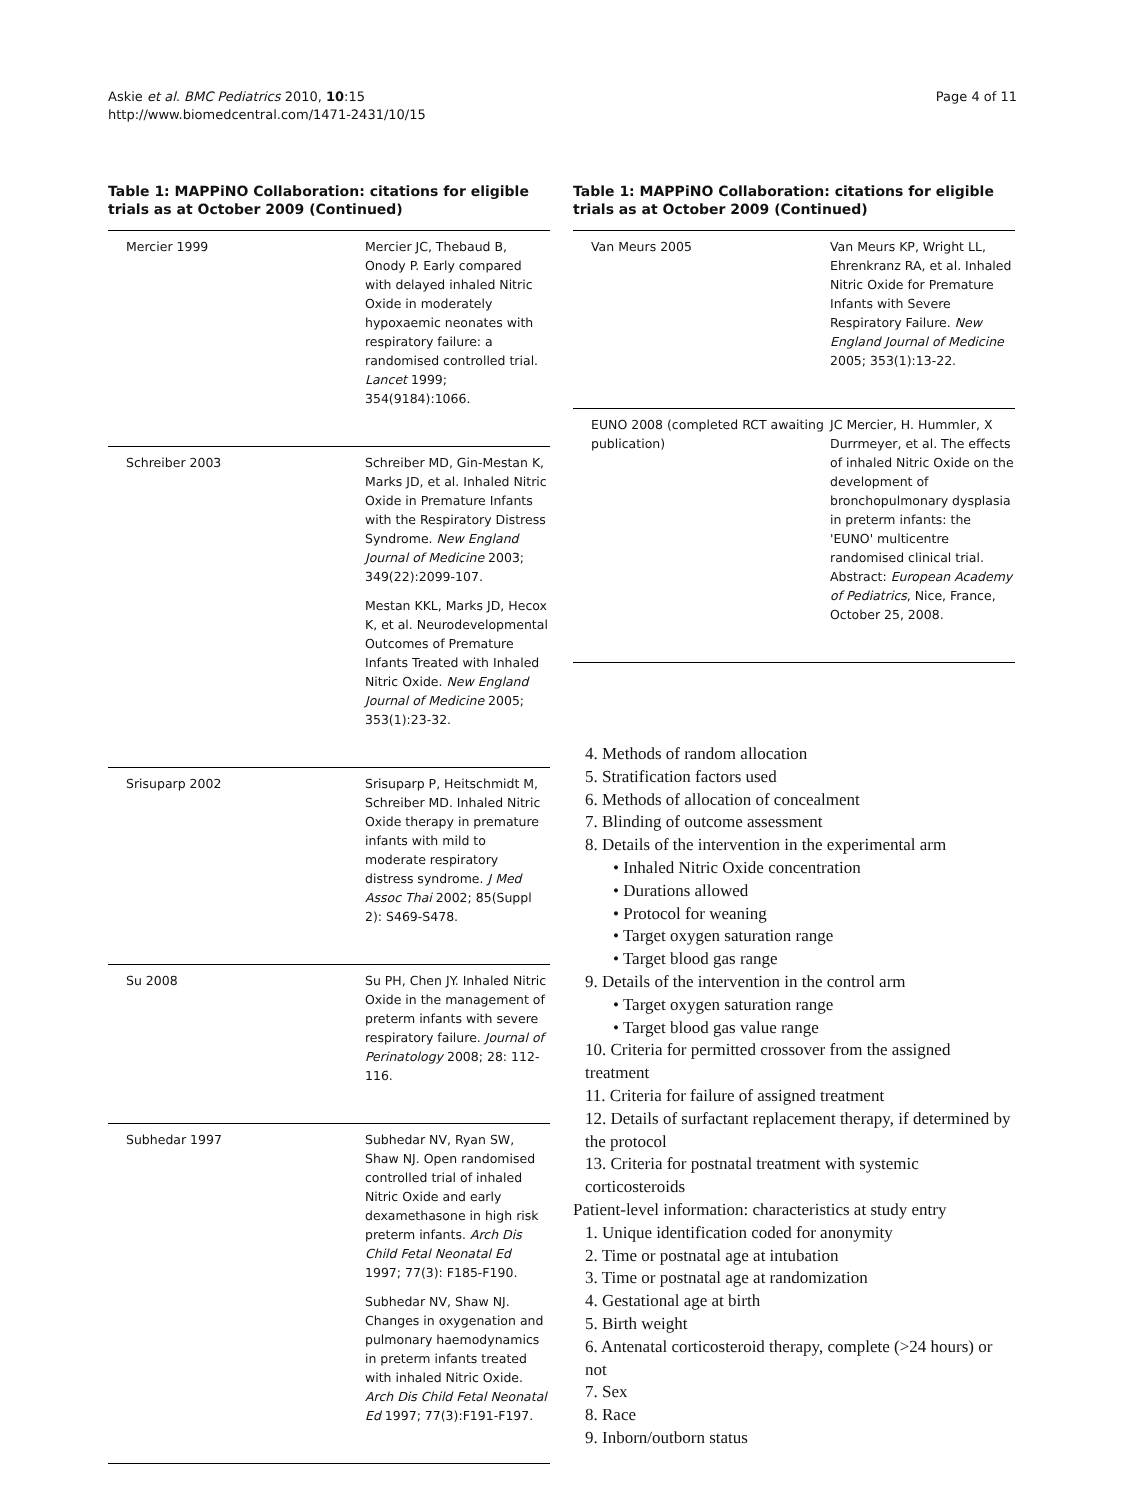Askie et al. BMC Pediatrics 2010, 10:15
http://www.biomedcentral.com/1471-2431/10/15
Page 4 of 11
Table 1: MAPPiNO Collaboration: citations for eligible trials as at October 2009 (Continued)
| Mercier 1999 | Mercier JC, Thebaud B, Onody P. Early compared with delayed inhaled Nitric Oxide in moderately hypoxaemic neonates with respiratory failure: a randomised controlled trial. Lancet 1999; 354(9184):1066. |
| Schreiber 2003 | Schreiber MD, Gin-Mestan K, Marks JD, et al. Inhaled Nitric Oxide in Premature Infants with the Respiratory Distress Syndrome. New England Journal of Medicine 2003; 349(22):2099-107. Mestan KKL, Marks JD, Hecox K, et al. Neurodevelopmental Outcomes of Premature Infants Treated with Inhaled Nitric Oxide. New England Journal of Medicine 2005; 353(1):23-32. |
| Srisuparp 2002 | Srisuparp P, Heitschmidt M, Schreiber MD. Inhaled Nitric Oxide therapy in premature infants with mild to moderate respiratory distress syndrome. J Med Assoc Thai 2002; 85(Suppl 2): S469-S478. |
| Su 2008 | Su PH, Chen JY. Inhaled Nitric Oxide in the management of preterm infants with severe respiratory failure. Journal of Perinatology 2008; 28: 112-116. |
| Subhedar 1997 | Subhedar NV, Ryan SW, Shaw NJ. Open randomised controlled trial of inhaled Nitric Oxide and early dexamethasone in high risk preterm infants. Arch Dis Child Fetal Neonatal Ed 1997; 77(3): F185-F190. Subhedar NV, Shaw NJ. Changes in oxygenation and pulmonary haemodynamics in preterm infants treated with inhaled Nitric Oxide. Arch Dis Child Fetal Neonatal Ed 1997; 77(3):F191-F197. |
Table 1: MAPPiNO Collaboration: citations for eligible trials as at October 2009 (Continued)
| Van Meurs 2005 | Van Meurs KP, Wright LL, Ehrenkranz RA, et al. Inhaled Nitric Oxide for Premature Infants with Severe Respiratory Failure. New England Journal of Medicine 2005; 353(1):13-22. |
| EUNO 2008 (completed RCT awaiting publication) | JC Mercier, H. Hummler, X Durrmeyer, et al. The effects of inhaled Nitric Oxide on the development of bronchopulmonary dysplasia in preterm infants: the 'EUNO' multicentre randomised clinical trial. Abstract: European Academy of Pediatrics , Nice, France, October 25, 2008. |
4. Methods of random allocation
5. Stratification factors used
6. Methods of allocation of concealment
7. Blinding of outcome assessment
8. Details of the intervention in the experimental arm
• Inhaled Nitric Oxide concentration
• Durations allowed
• Protocol for weaning
• Target oxygen saturation range
• Target blood gas range
9. Details of the intervention in the control arm
• Target oxygen saturation range
• Target blood gas value range
10. Criteria for permitted crossover from the assigned treatment
11. Criteria for failure of assigned treatment
12. Details of surfactant replacement therapy, if determined by the protocol
13. Criteria for postnatal treatment with systemic corticosteroids
Patient-level information: characteristics at study entry
1. Unique identification coded for anonymity
2. Time or postnatal age at intubation
3. Time or postnatal age at randomization
4. Gestational age at birth
5. Birth weight
6. Antenatal corticosteroid therapy, complete (>24 hours) or not
7. Sex
8. Race
9. Inborn/outborn status